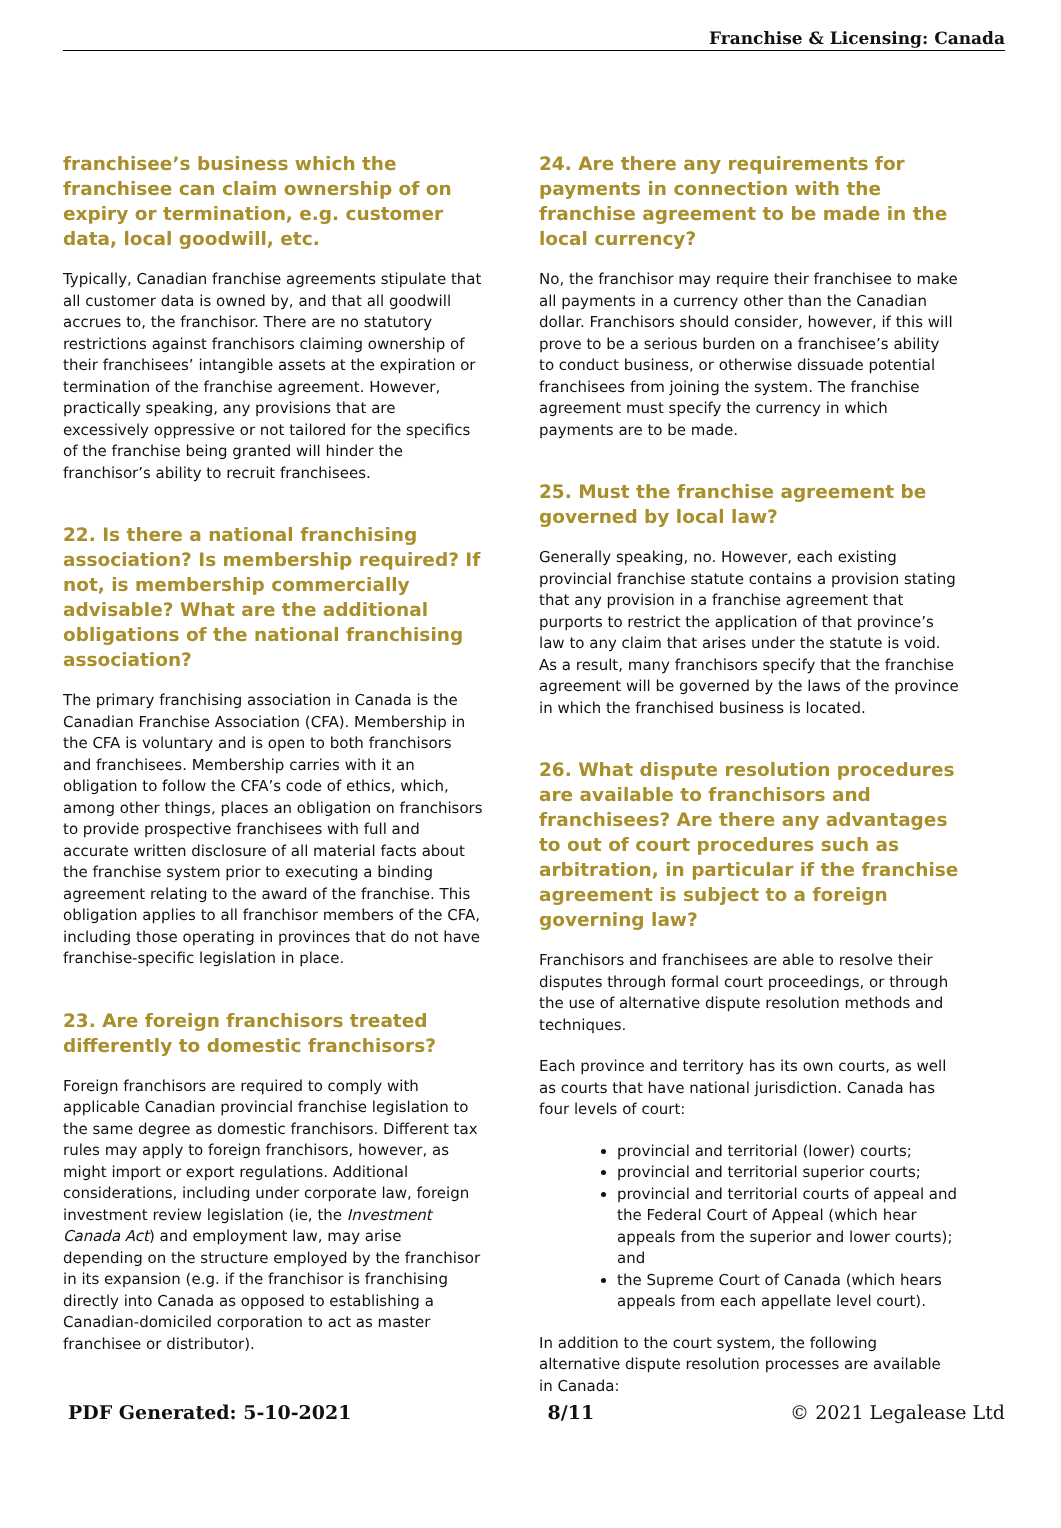Franchise & Licensing: Canada
franchisee’s business which the franchisee can claim ownership of on expiry or termination, e.g. customer data, local goodwill, etc.
Typically, Canadian franchise agreements stipulate that all customer data is owned by, and that all goodwill accrues to, the franchisor. There are no statutory restrictions against franchisors claiming ownership of their franchisees’ intangible assets at the expiration or termination of the franchise agreement. However, practically speaking, any provisions that are excessively oppressive or not tailored for the specifics of the franchise being granted will hinder the franchisor’s ability to recruit franchisees.
22. Is there a national franchising association? Is membership required? If not, is membership commercially advisable? What are the additional obligations of the national franchising association?
The primary franchising association in Canada is the Canadian Franchise Association (CFA). Membership in the CFA is voluntary and is open to both franchisors and franchisees. Membership carries with it an obligation to follow the CFA’s code of ethics, which, among other things, places an obligation on franchisors to provide prospective franchisees with full and accurate written disclosure of all material facts about the franchise system prior to executing a binding agreement relating to the award of the franchise. This obligation applies to all franchisor members of the CFA, including those operating in provinces that do not have franchise-specific legislation in place.
23. Are foreign franchisors treated differently to domestic franchisors?
Foreign franchisors are required to comply with applicable Canadian provincial franchise legislation to the same degree as domestic franchisors. Different tax rules may apply to foreign franchisors, however, as might import or export regulations. Additional considerations, including under corporate law, foreign investment review legislation (ie, the Investment Canada Act) and employment law, may arise depending on the structure employed by the franchisor in its expansion (e.g. if the franchisor is franchising directly into Canada as opposed to establishing a Canadian-domiciled corporation to act as master franchisee or distributor).
24. Are there any requirements for payments in connection with the franchise agreement to be made in the local currency?
No, the franchisor may require their franchisee to make all payments in a currency other than the Canadian dollar. Franchisors should consider, however, if this will prove to be a serious burden on a franchisee’s ability to conduct business, or otherwise dissuade potential franchisees from joining the system. The franchise agreement must specify the currency in which payments are to be made.
25. Must the franchise agreement be governed by local law?
Generally speaking, no. However, each existing provincial franchise statute contains a provision stating that any provision in a franchise agreement that purports to restrict the application of that province’s law to any claim that arises under the statute is void. As a result, many franchisors specify that the franchise agreement will be governed by the laws of the province in which the franchised business is located.
26. What dispute resolution procedures are available to franchisors and franchisees? Are there any advantages to out of court procedures such as arbitration, in particular if the franchise agreement is subject to a foreign governing law?
Franchisors and franchisees are able to resolve their disputes through formal court proceedings, or through the use of alternative dispute resolution methods and techniques.
Each province and territory has its own courts, as well as courts that have national jurisdiction. Canada has four levels of court:
provincial and territorial (lower) courts;
provincial and territorial superior courts;
provincial and territorial courts of appeal and the Federal Court of Appeal (which hear appeals from the superior and lower courts); and
the Supreme Court of Canada (which hears appeals from each appellate level court).
In addition to the court system, the following alternative dispute resolution processes are available in Canada:
PDF Generated: 5-10-2021 8/11 © 2021 Legalease Ltd